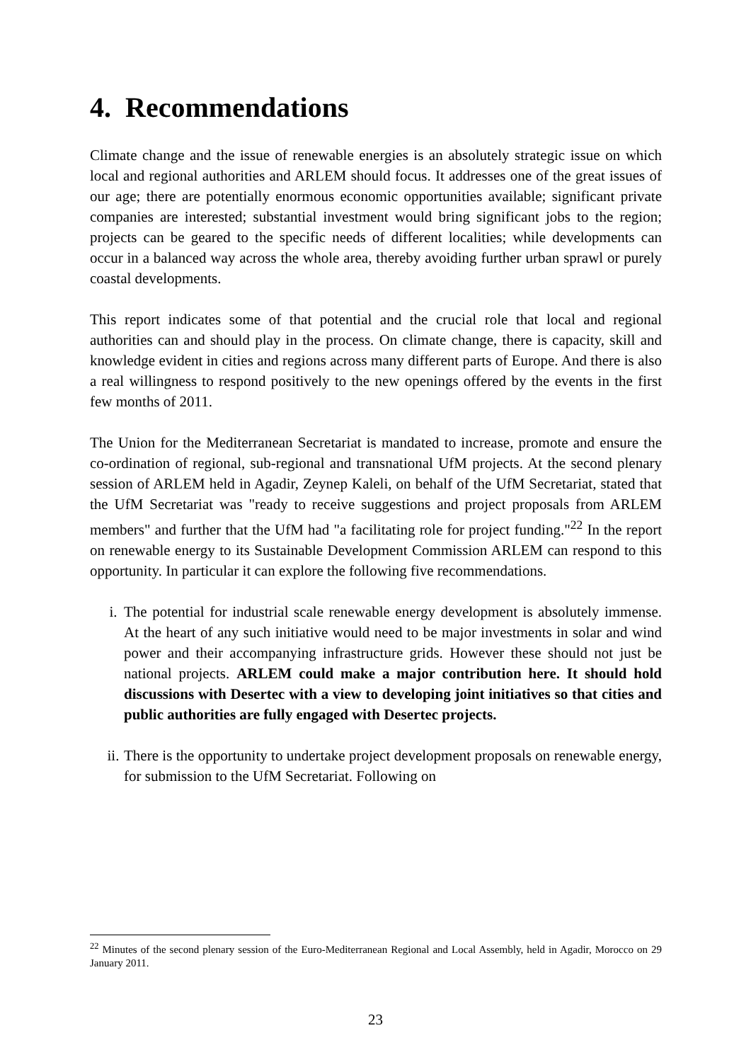4. Recommendations
Climate change and the issue of renewable energies is an absolutely strategic issue on which local and regional authorities and ARLEM should focus. It addresses one of the great issues of our age; there are potentially enormous economic opportunities available; significant private companies are interested; substantial investment would bring significant jobs to the region; projects can be geared to the specific needs of different localities; while developments can occur in a balanced way across the whole area, thereby avoiding further urban sprawl or purely coastal developments.
This report indicates some of that potential and the crucial role that local and regional authorities can and should play in the process. On climate change, there is capacity, skill and knowledge evident in cities and regions across many different parts of Europe. And there is also a real willingness to respond positively to the new openings offered by the events in the first few months of 2011.
The Union for the Mediterranean Secretariat is mandated to increase, promote and ensure the co-ordination of regional, sub-regional and transnational UfM projects. At the second plenary session of ARLEM held in Agadir, Zeynep Kaleli, on behalf of the UfM Secretariat, stated that the UfM Secretariat was "ready to receive suggestions and project proposals from ARLEM members" and further that the UfM had "a facilitating role for project funding."<sup>22</sup> In the report on renewable energy to its Sustainable Development Commission ARLEM can respond to this opportunity. In particular it can explore the following five recommendations.
i. The potential for industrial scale renewable energy development is absolutely immense. At the heart of any such initiative would need to be major investments in solar and wind power and their accompanying infrastructure grids. However these should not just be national projects. ARLEM could make a major contribution here. It should hold discussions with Desertec with a view to developing joint initiatives so that cities and public authorities are fully engaged with Desertec projects.
ii. There is the opportunity to undertake project development proposals on renewable energy, for submission to the UfM Secretariat. Following on
<sup>22</sup> Minutes of the second plenary session of the Euro-Mediterranean Regional and Local Assembly, held in Agadir, Morocco on 29 January 2011.
23